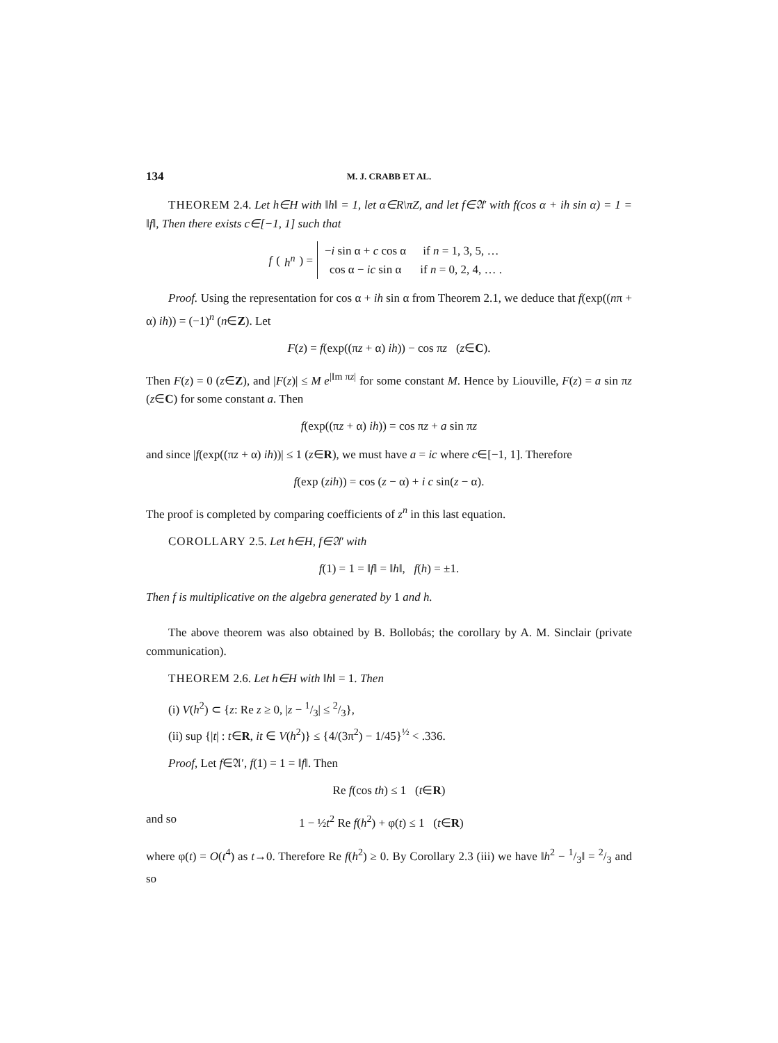134 M. J. CRABB ET AL.
THEOREM 2.4. Let h∈H with ‖h‖ = 1, let α∈R\πZ, and let f∈𝔄′ with f(cos α + ih sin α) = 1 = ‖f‖, Then there exists c∈[−1, 1] such that
f (h<sup>n</sup>) =
| − i sin α + c cos α | if n = 1, 3, 5, … |
| cos α − ic sin α | if n = 0, 2, 4, … . |
Proof. Using the representation for cos α + ih sin α from Theorem 2.1, we deduce that f(exp((nπ + α) ih)) = (−1)<sup>n</sup> (n∈Z). Let
F(z) = f(exp((πz + α) ih)) − cos πz (z∈C).
Then F(z) = 0 (z∈Z), and |F(z)| ≤ M e<sup>|Im πz|</sup> for some constant M. Hence by Liouville, F(z) = a sin πz (z∈C) for some constant a. Then
f(exp((πz + α) ih)) = cos πz + a sin πz
and since |f(exp((πz + α) ih))| ≤ 1 (z∈R), we must have a = ic where c∈[−1, 1]. Therefore
f(exp (zih)) = cos (z − α) + i c sin(z − α).
The proof is completed by comparing coefficients of z<sup>n</sup> in this last equation.
COROLLARY 2.5. Let h∈H, f∈𝔄′ with
f(1) = 1 = ‖f‖ = ‖h‖, f(h) = ±1.
Then f is multiplicative on the algebra generated by 1 and h.
The above theorem was also obtained by B. Bollobás; the corollary by A. M. Sinclair (private communication).
THEOREM 2.6. Let h∈H with ‖h‖ = 1. Then
(i) V(h<sup>2</sup>) ⊂ {z: Re z ≥ 0, |z − 1/3| ≤ 2/3},
(ii) sup {|t| : t∈R, it ∈ V(h<sup>2</sup>)} ≤ {4/(3π<sup>2</sup>) − 1/45}<sup>½</sup> < .336.
Proof, Let f∈𝔄′, f(1) = 1 = ‖f‖. Then
Re f(cos th) ≤ 1 (t∈R)
and so 1 − ½t<sup>2</sup> Re f(h<sup>2</sup>) + φ(t) ≤ 1 (t∈R)
where φ(t) = O(t<sup>4</sup>) as t→0. Therefore Re f(h<sup>2</sup>) ≥ 0. By Corollary 2.3 (iii) we have ‖h<sup>2</sup> − 1/3‖ = 2/3 and so